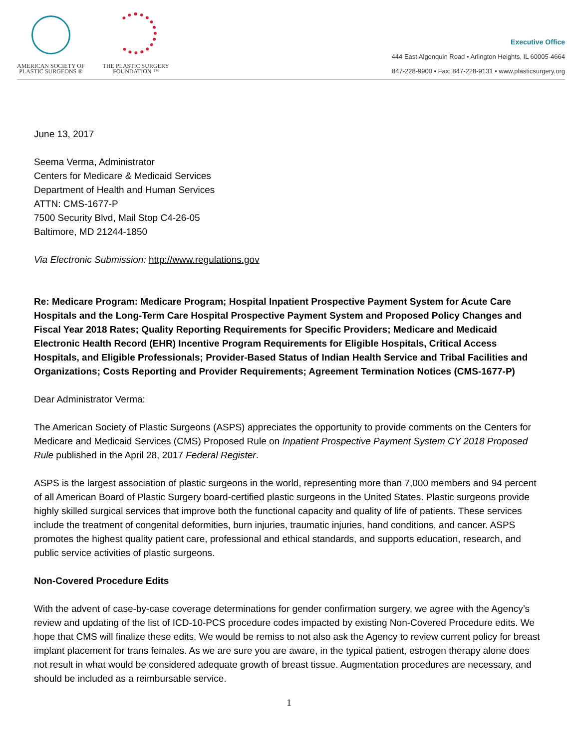AMERICAN SOCIETY OF
PLASTIC SURGEONS ®
THE PLASTIC SURGERY
FOUNDATION ™
Executive Office
444 East Algonquin Road • Arlington Heights, IL 60005-4664
847-228-9900 • Fax: 847-228-9131 • www.plasticsurgery.org
June 13, 2017
Seema Verma, Administrator
Centers for Medicare & Medicaid Services
Department of Health and Human Services
ATTN: CMS-1677-P
7500 Security Blvd, Mail Stop C4-26-05
Baltimore, MD 21244-1850
Via Electronic Submission: http://www.regulations.gov
Re: Medicare Program: Medicare Program; Hospital Inpatient Prospective Payment System for Acute Care Hospitals and the Long-Term Care Hospital Prospective Payment System and Proposed Policy Changes and Fiscal Year 2018 Rates; Quality Reporting Requirements for Specific Providers; Medicare and Medicaid Electronic Health Record (EHR) Incentive Program Requirements for Eligible Hospitals, Critical Access Hospitals, and Eligible Professionals; Provider-Based Status of Indian Health Service and Tribal Facilities and Organizations; Costs Reporting and Provider Requirements; Agreement Termination Notices (CMS-1677-P)
Dear Administrator Verma:
The American Society of Plastic Surgeons (ASPS) appreciates the opportunity to provide comments on the Centers for Medicare and Medicaid Services (CMS) Proposed Rule on Inpatient Prospective Payment System CY 2018 Proposed Rule published in the April 28, 2017 Federal Register.
ASPS is the largest association of plastic surgeons in the world, representing more than 7,000 members and 94 percent of all American Board of Plastic Surgery board-certified plastic surgeons in the United States. Plastic surgeons provide highly skilled surgical services that improve both the functional capacity and quality of life of patients. These services include the treatment of congenital deformities, burn injuries, traumatic injuries, hand conditions, and cancer. ASPS promotes the highest quality patient care, professional and ethical standards, and supports education, research, and public service activities of plastic surgeons.
Non-Covered Procedure Edits
With the advent of case-by-case coverage determinations for gender confirmation surgery, we agree with the Agency’s review and updating of the list of ICD-10-PCS procedure codes impacted by existing Non-Covered Procedure edits. We hope that CMS will finalize these edits. We would be remiss to not also ask the Agency to review current policy for breast implant placement for trans females. As we are sure you are aware, in the typical patient, estrogen therapy alone does not result in what would be considered adequate growth of breast tissue. Augmentation procedures are necessary, and should be included as a reimbursable service.
1